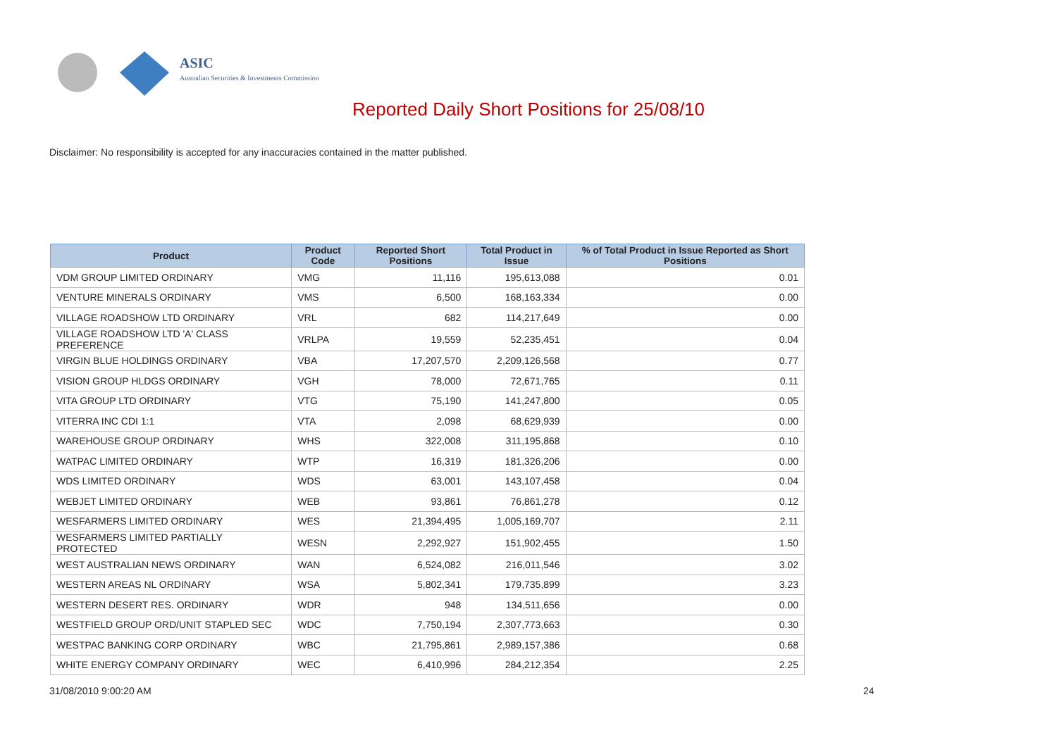ASIC
Australian Securities & Investments Commission
Reported Daily Short Positions for 25/08/10
Disclaimer: No responsibility is accepted for any inaccuracies contained in the matter published.
| Product | Product Code | Reported Short Positions | Total Product in Issue | % of Total Product in Issue Reported as Short Positions |
| --- | --- | --- | --- | --- |
| VDM GROUP LIMITED ORDINARY | VMG | 11,116 | 195,613,088 | 0.01 |
| VENTURE MINERALS ORDINARY | VMS | 6,500 | 168,163,334 | 0.00 |
| VILLAGE ROADSHOW LTD ORDINARY | VRL | 682 | 114,217,649 | 0.00 |
| VILLAGE ROADSHOW LTD 'A' CLASS PREFERENCE | VRLPA | 19,559 | 52,235,451 | 0.04 |
| VIRGIN BLUE HOLDINGS ORDINARY | VBA | 17,207,570 | 2,209,126,568 | 0.77 |
| VISION GROUP HLDGS ORDINARY | VGH | 78,000 | 72,671,765 | 0.11 |
| VITA GROUP LTD ORDINARY | VTG | 75,190 | 141,247,800 | 0.05 |
| VITERRA INC CDI 1:1 | VTA | 2,098 | 68,629,939 | 0.00 |
| WAREHOUSE GROUP ORDINARY | WHS | 322,008 | 311,195,868 | 0.10 |
| WATPAC LIMITED ORDINARY | WTP | 16,319 | 181,326,206 | 0.00 |
| WDS LIMITED ORDINARY | WDS | 63,001 | 143,107,458 | 0.04 |
| WEBJET LIMITED ORDINARY | WEB | 93,861 | 76,861,278 | 0.12 |
| WESFARMERS LIMITED ORDINARY | WES | 21,394,495 | 1,005,169,707 | 2.11 |
| WESFARMERS LIMITED PARTIALLY PROTECTED | WESN | 2,292,927 | 151,902,455 | 1.50 |
| WEST AUSTRALIAN NEWS ORDINARY | WAN | 6,524,082 | 216,011,546 | 3.02 |
| WESTERN AREAS NL ORDINARY | WSA | 5,802,341 | 179,735,899 | 3.23 |
| WESTERN DESERT RES. ORDINARY | WDR | 948 | 134,511,656 | 0.00 |
| WESTFIELD GROUP ORD/UNIT STAPLED SEC | WDC | 7,750,194 | 2,307,773,663 | 0.30 |
| WESTPAC BANKING CORP ORDINARY | WBC | 21,795,861 | 2,989,157,386 | 0.68 |
| WHITE ENERGY COMPANY ORDINARY | WEC | 6,410,996 | 284,212,354 | 2.25 |
31/08/2010 9:00:20 AM 24